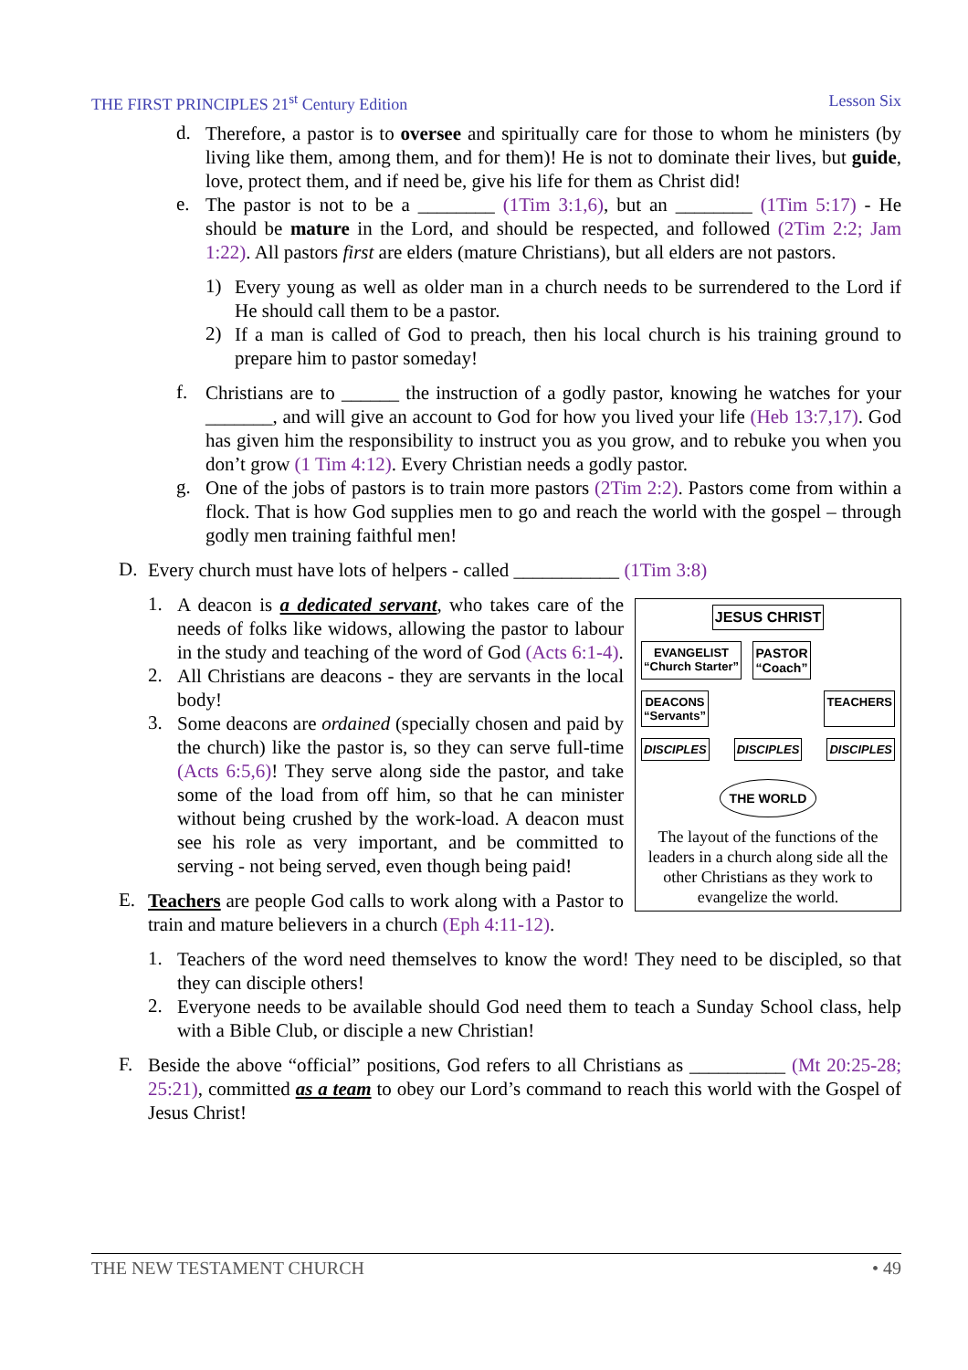THE FIRST PRINCIPLES 21<sup>st</sup> Century Edition Lesson Six
d. Therefore, a pastor is to oversee and spiritually care for those to whom he ministers (by living like them, among them, and for them)! He is not to dominate their lives, but guide, love, protect them, and if need be, give his life for them as Christ did!
e. The pastor is not to be a ________ (1Tim 3:1,6), but an ________ (1Tim 5:17) - He should be mature in the Lord, and should be respected, and followed (2Tim 2:2; Jam 1:22). All pastors first are elders (mature Christians), but all elders are not pastors.
1) Every young as well as older man in a church needs to be surrendered to the Lord if He should call them to be a pastor.
2) If a man is called of God to preach, then his local church is his training ground to prepare him to pastor someday!
f. Christians are to ______ the instruction of a godly pastor, knowing he watches for your _______, and will give an account to God for how you lived your life (Heb 13:7,17). God has given him the responsibility to instruct you as you grow, and to rebuke you when you don’t grow (1 Tim 4:12). Every Christian needs a godly pastor.
g. One of the jobs of pastors is to train more pastors (2Tim 2:2). Pastors come from within a flock. That is how God supplies men to go and reach the world with the gospel – through godly men training faithful men!
D. Every church must have lots of helpers - called ___________ (1Tim 3:8)
JESUS CHRIST
EVANGELIST
“Church Starter”
PASTOR
“Coach”
DEACONS
“Servants”
TEACHERS
DISCIPLES DISCIPLES DISCIPLES
THE WORLD
The layout of the functions of the leaders in a church along side all the other Christians as they work to evangelize the world.
1. A deacon is a dedicated servant, who takes care of the needs of folks like widows, allowing the pastor to labour in the study and teaching of the word of God (Acts 6:1-4).
2. All Christians are deacons - they are servants in the local body!
3. Some deacons are ordained (specially chosen and paid by the church) like the pastor is, so they can serve full-time (Acts 6:5,6)! They serve along side the pastor, and take some of the load from off him, so that he can minister without being crushed by the work-load. A deacon must see his role as very important, and be committed to serving - not being served, even though being paid!
E. Teachers are people God calls to work along with a Pastor to train and mature believers in a church (Eph 4:11-12).
1. Teachers of the word need themselves to know the word! They need to be discipled, so that they can disciple others!
2. Everyone needs to be available should God need them to teach a Sunday School class, help with a Bible Club, or disciple a new Christian!
F. Beside the above “official” positions, God refers to all Christians as __________ (Mt 20:25-28; 25:21), committed as a team to obey our Lord’s command to reach this world with the Gospel of Jesus Christ!
THE NEW TESTAMENT CHURCH • 49